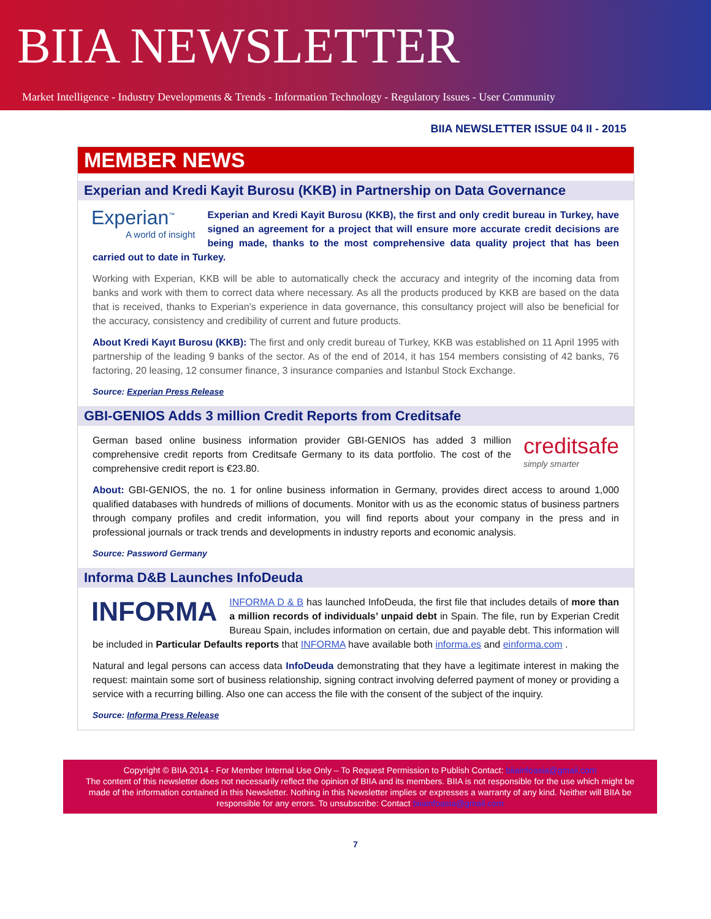BIIA NEWSLETTER
Market Intelligence - Industry Developments & Trends - Information Technology - Regulatory Issues - User Community
BIIA NEWSLETTER ISSUE 04 II - 2015
MEMBER NEWS
Experian and Kredi Kayit Burosu (KKB) in Partnership on Data Governance
Experian<sup>™</sup>
A world of insight
Experian and Kredi Kayit Burosu (KKB), the first and only credit bureau in Turkey, have signed an agreement for a project that will ensure more accurate credit decisions are being made, thanks to the most comprehensive data quality project that has been carried out to date in Turkey.
Working with Experian, KKB will be able to automatically check the accuracy and integrity of the incoming data from banks and work with them to correct data where necessary. As all the products produced by KKB are based on the data that is received, thanks to Experian’s experience in data governance, this consultancy project will also be beneficial for the accuracy, consistency and credibility of current and future products.
About Kredi Kayıt Burosu (KKB): The first and only credit bureau of Turkey, KKB was established on 11 April 1995 with partnership of the leading 9 banks of the sector. As of the end of 2014, it has 154 members consisting of 42 banks, 76 factoring, 20 leasing, 12 consumer finance, 3 insurance companies and Istanbul Stock Exchange.
Source: Experian Press Release
GBI-GENIOS Adds 3 million Credit Reports from Creditsafe
creditsafe
simply smarter
German based online business information provider GBI-GENIOS has added 3 million comprehensive credit reports from Creditsafe Germany to its data portfolio. The cost of the comprehensive credit report is €23.80.
About: GBI-GENIOS, the no. 1 for online business information in Germany, provides direct access to around 1,000 qualified databases with hundreds of millions of documents. Monitor with us as the economic status of business partners through company profiles and credit information, you will find reports about your company in the press and in professional journals or track trends and developments in industry reports and economic analysis.
Source: Password Germany
Informa D&B Launches InfoDeuda
INFORMA
INFORMA D & B has launched InfoDeuda, the first file that includes details of more than a million records of individuals’ unpaid debt in Spain. The file, run by Experian Credit Bureau Spain, includes information on certain, due and payable debt. This information will be included in Particular Defaults reports that INFORMA have available both informa.es and einforma.com .
Natural and legal persons can access data InfoDeuda demonstrating that they have a legitimate interest in making the request: maintain some sort of business relationship, signing contract involving deferred payment of money or providing a service with a recurring billing. Also one can access the file with the consent of the subject of the inquiry.
Source: Informa Press Release
Copyright © BIIA 2014 - For Member Internal Use Only – To Request Permission to Publish Contact: biiainfoasia@gmail.com
The content of this newsletter does not necessarily reflect the opinion of BIIA and its members. BIIA is not responsible for the use which might be made of the information contained in this Newsletter. Nothing in this Newsletter implies or expresses a warranty of any kind. Neither will BIIA be responsible for any errors. To unsubscribe: Contact biiainfoasia@gmail.com
7